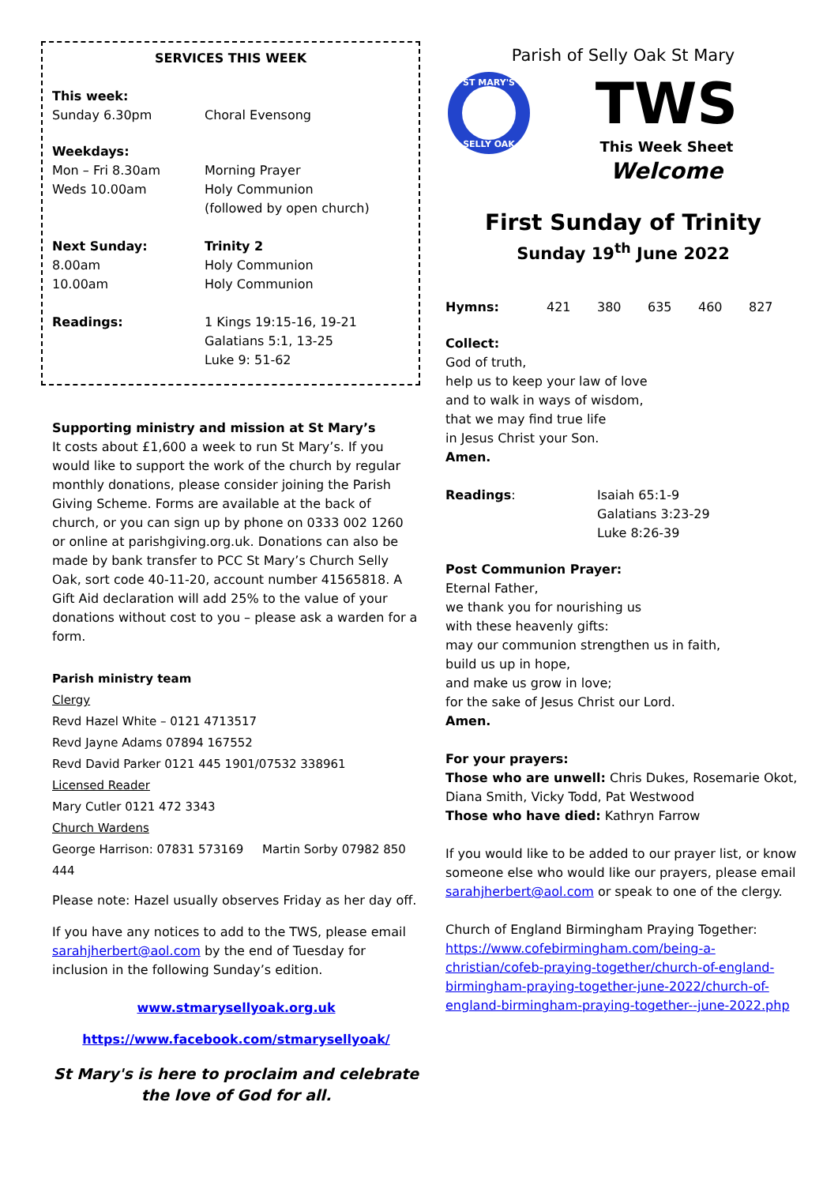SERVICES THIS WEEK
| This week: | |
| Sunday 6.30pm | Choral Evensong |
| Weekdays: | |
| Mon – Fri 8.30am | Morning Prayer |
| Weds 10.00am | Holy Communion (followed by open church) |
| Next Sunday: | Trinity 2 |
| 8.00am | Holy Communion |
| 10.00am | Holy Communion |
| Readings: | 1 Kings 19:15-16, 19-21 Galatians 5:1, 13-25 Luke 9: 51-62 |
Supporting ministry and mission at St Mary’s
It costs about £1,600 a week to run St Mary’s. If you would like to support the work of the church by regular monthly donations, please consider joining the Parish Giving Scheme. Forms are available at the back of church, or you can sign up by phone on 0333 002 1260 or online at parishgiving.org.uk. Donations can also be made by bank transfer to PCC St Mary’s Church Selly Oak, sort code 40-11-20, account number 41565818. A Gift Aid declaration will add 25% to the value of your donations without cost to you – please ask a warden for a form.
Parish ministry team
Clergy
Revd Hazel White – 0121 4713517
Revd Jayne Adams 07894 167552
Revd David Parker 0121 445 1901/07532 338961
Licensed Reader
Mary Cutler 0121 472 3343
Church Wardens
George Harrison: 07831 573169 Martin Sorby 07982 850 444
Please note: Hazel usually observes Friday as her day off.
If you have any notices to add to the TWS, please email sarahjherbert@aol.com by the end of Tuesday for inclusion in the following Sunday’s edition.
www.stmarysellyoak.org.uk
https://www.facebook.com/stmarysellyoak/
St Mary's is here to proclaim and celebrate the love of God for all.
Parish of Selly Oak St Mary
ST MARY'S
SELLY OAK
TWS
This Week Sheet
Welcome
First Sunday of Trinity
Sunday 19<sup>th</sup> June 2022
| Hymns: | 421 | 380 | 635 | 460 | 827 |
Collect:
God of truth,
help us to keep your law of love
and to walk in ways of wisdom,
that we may find true life
in Jesus Christ your Son.
Amen.
| Readings : | Isaiah 65:1-9 Galatians 3:23-29 Luke 8:26-39 |
Post Communion Prayer:
Eternal Father,
we thank you for nourishing us
with these heavenly gifts:
may our communion strengthen us in faith,
build us up in hope,
and make us grow in love;
for the sake of Jesus Christ our Lord.
Amen.
For your prayers:
Those who are unwell: Chris Dukes, Rosemarie Okot, Diana Smith, Vicky Todd, Pat Westwood
Those who have died: Kathryn Farrow
If you would like to be added to our prayer list, or know someone else who would like our prayers, please email sarahjherbert@aol.com or speak to one of the clergy.
Church of England Birmingham Praying Together:
https://www.cofebirmingham.com/being-a-christian/cofeb-praying-together/church-of-england-birmingham-praying-together-june-2022/church-of-england-birmingham-praying-together--june-2022.php